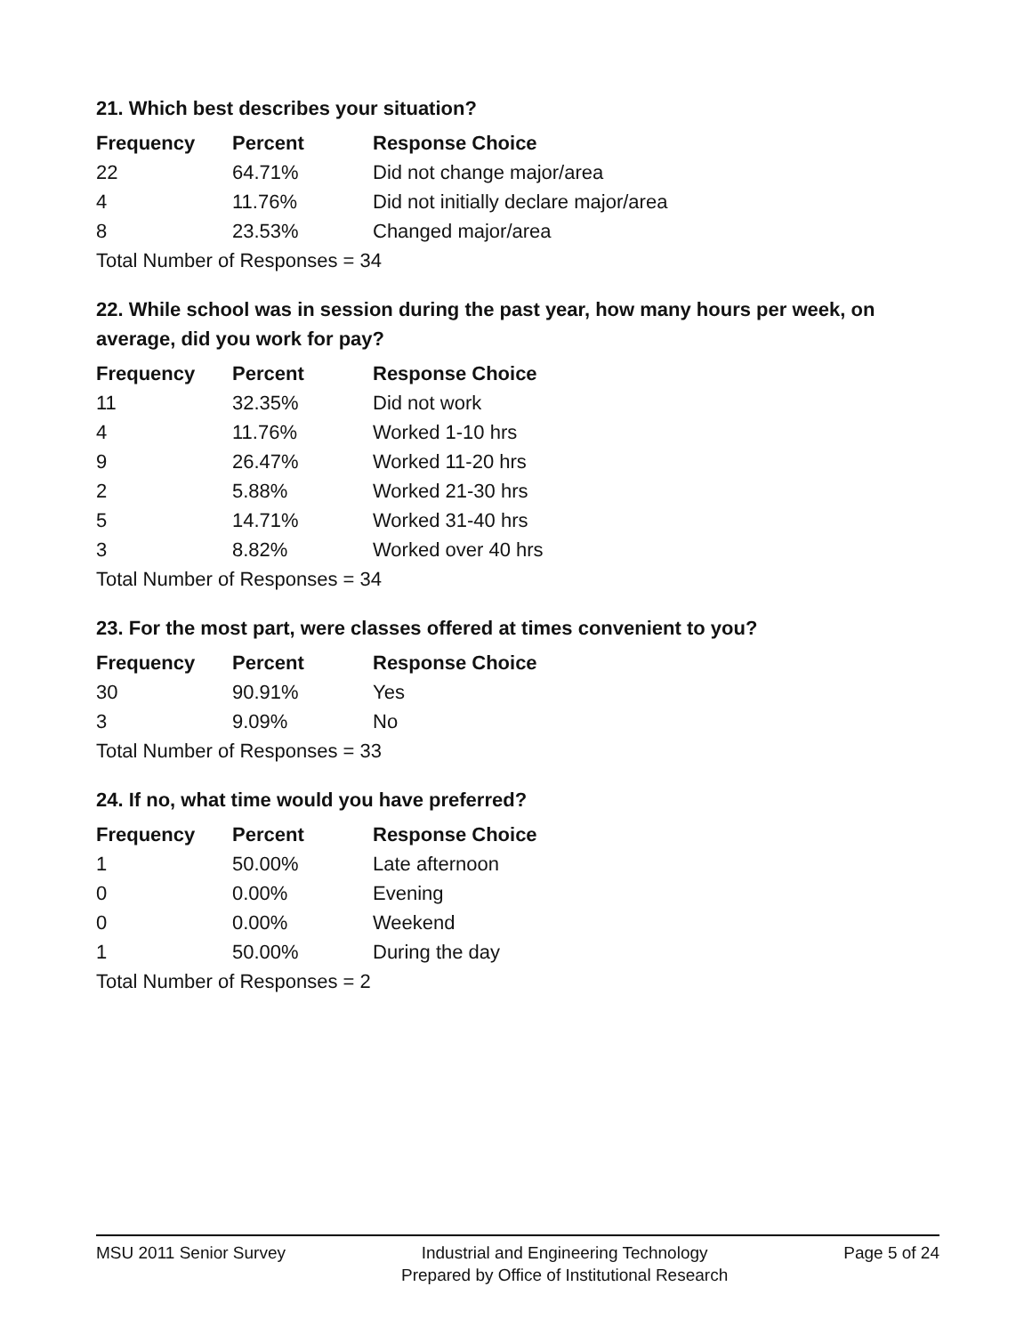21. Which best describes your situation?
| Frequency | Percent | Response Choice |
| --- | --- | --- |
| 22 | 64.71% | Did not change major/area |
| 4 | 11.76% | Did not initially declare major/area |
| 8 | 23.53% | Changed major/area |
| Total Number of Responses = 34 | | |
22. While school was in session during the past year, how many hours per week, on average, did you work for pay?
| Frequency | Percent | Response Choice |
| --- | --- | --- |
| 11 | 32.35% | Did not work |
| 4 | 11.76% | Worked 1-10 hrs |
| 9 | 26.47% | Worked 11-20 hrs |
| 2 | 5.88% | Worked 21-30 hrs |
| 5 | 14.71% | Worked 31-40 hrs |
| 3 | 8.82% | Worked over 40 hrs |
| Total Number of Responses = 34 | | |
23. For the most part, were classes offered at times convenient to you?
| Frequency | Percent | Response Choice |
| --- | --- | --- |
| 30 | 90.91% | Yes |
| 3 | 9.09% | No |
| Total Number of Responses = 33 | | |
24. If no, what time would you have preferred?
| Frequency | Percent | Response Choice |
| --- | --- | --- |
| 1 | 50.00% | Late afternoon |
| 0 | 0.00% | Evening |
| 0 | 0.00% | Weekend |
| 1 | 50.00% | During the day |
| Total Number of Responses = 2 | | |
MSU 2011 Senior Survey
Industrial and Engineering Technology
Prepared by Office of Institutional Research
Page 5 of 24